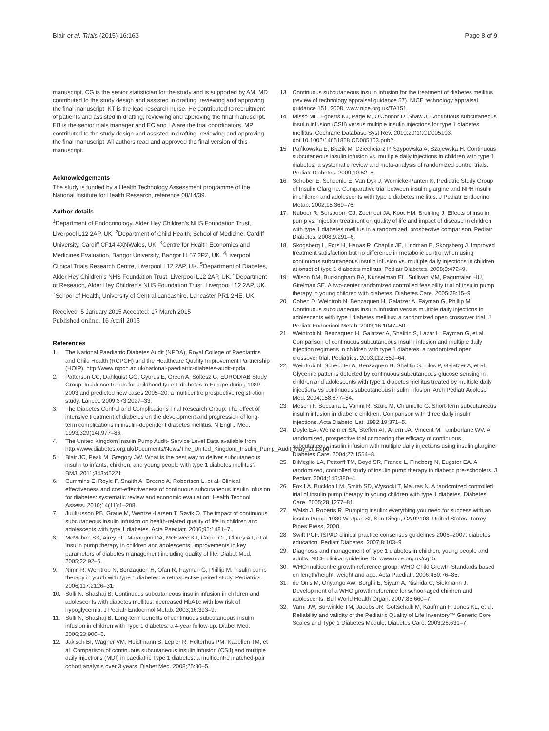Blair et al. Trials (2015) 16:163
Page 8 of 9
manuscript. CG is the senior statistician for the study and is supported by AM. MD contributed to the study design and assisted in drafting, reviewing and approving the final manuscript. KT is the lead research nurse. He contributed to recruitment of patients and assisted in drafting, reviewing and approving the final manuscript. EB is the senior trials manager and EC and LA are the trial coordinators. MP contributed to the study design and assisted in drafting, reviewing and approving the final manuscript. All authors read and approved the final version of this manuscript.
Acknowledgements
The study is funded by a Health Technology Assessment programme of the National Institute for Health Research, reference 08/14/39.
Author details
<sup>1</sup> Department of Endocrinology, Alder Hey Children's NHS Foundation Trust, Liverpool L12 2AP, UK. <sup>2</sup>Department of Child Health, School of Medicine, Cardiff University, Cardiff CF14 4XNWales, UK. <sup>3</sup>Centre for Health Economics and Medicines Evaluation, Bangor University, Bangor LL57 2PZ, UK. <sup>4</sup>Liverpool Clinical Trials Research Centre, Liverpool L12 2AP, UK. <sup>5</sup>Department of Diabetes, Alder Hey Children's NHS Foundation Trust, Liverpool L12 2AP, UK. <sup>6</sup>Department of Research, Alder Hey Children's NHS Foundation Trust, Liverpool L12 2AP, UK. <sup>7</sup>School of Health, University of Central Lancashire, Lancaster PR1 2HE, UK.
Received: 5 January 2015 Accepted: 17 March 2015
Published online: 16 April 2015
References
1. The National Paediatric Diabetes Audit (NPDA), Royal College of Paediatrics and Child Health (RCPCH) and the Healthcare Quality Improvement Partnership (HQIP). http://www.rcpch.ac.uk/national-paediatric-diabetes-audit-npda.
2. Patterson CC, Dahlquist GG, Gyürüs E, Green A, Soltész G, EURODIAB Study Group. Incidence trends for childhood type 1 diabetes in Europe during 1989–2003 and predicted new cases 2005–20: a multicentre prospective registration study. Lancet. 2009;373:2027–33.
3. The Diabetes Control and Complications Trial Research Group. The effect of intensive treatment of diabetes on the development and progression of long-term complications in insulin-dependent diabetes mellitus. N Engl J Med. 1993;329(14):977–86.
4. The United Kingdom Insulin Pump Audit- Service Level Data available from http://www.diabetes.org.uk/Documents/News/The_United_Kingdom_Insulin_Pump_Audit_May_2013.pdf
5. Blair JC, Peak M, Gregory JW. What is the best way to deliver subcutaneous insulin to infants, children, and young people with type 1 diabetes mellitus? BMJ. 2011;343:d5221.
6. Cummins E, Royle P, Snaith A, Greene A, Robertson L, et al. Clinical effectiveness and cost-effectiveness of continuous subcutaneous insulin infusion for diabetes: systematic review and economic evaluation. Health Technol Assess. 2010;14(11):1–208.
7. Juuliiusson PB, Graue M, Wentzel-Larsen T, Søvik O. The impact of continuous subcutaneous insulin infusion on health-related quality of life in children and adolescents with type 1 diabetes. Acta Paediatr. 2006;95:1481–7.
8. McMahon SK, Airey FL, Marangou DA, McElwee KJ, Carne CL, Clarey AJ, et al. Insulin pump therapy in children and adolescents: improvements in key parameters of diabetes management including quality of life. Diabet Med. 2005;22:92–6.
9. Nimri R, Weintrob N, Benzaquen H, Ofan R, Fayman G, Phillip M. Insulin pump therapy in youth with type 1 diabetes: a retrospective paired study. Pediatrics. 2006;117:2126–31.
10. Sulli N, Shashaj B. Continuous subcutaneous insulin infusion in children and adolescents with diabetes mellitus: decreased HbA1c with low risk of hypoglycemia. J Pediatr Endocrinol Metab. 2003;16:393–9.
11. Sulli N, Shashaj B. Long-term benefits of continuous subcutaneous insulin infusion in children with Type 1 diabetes: a 4-year follow-up. Diabet Med. 2006;23:900–6.
12. Jakisch BI, Wagner VM, Heidtmann B, Lepler R, Holterhus PM, Kapellen TM, et al. Comparison of continuous subcutaneous insulin infusion (CSII) and multiple daily injections (MDI) in paediatric Type 1 diabetes: a multicentre matched-pair cohort analysis over 3 years. Diabet Med. 2008;25:80–5.
13. Continuous subcutaneous insulin infusion for the treatment of diabetes mellitus (review of technology appraisal guidance 57). NICE technology appraisal guidance 151. 2008. www.nice.org.uk/TA151.
14. Misso ML, Egberts KJ, Page M, O'Connor D, Shaw J. Continuous subcutaneous insulin infusion (CSII) versus multiple insulin injections for type 1 diabetes mellitus. Cochrane Database Syst Rev. 2010;20(1):CD005103. doi:10.1002/14651858.CD005103.pub2.
15. Pańkowska E, Błazik M, Dziechciarz P, Szypowska A, Szajewska H. Continuous subcutaneous insulin infusion vs. multiple daily injections in children with type 1 diabetes: a systematic review and meta-analysis of randomized control trials. Pediatr Diabetes. 2009;10:52–8.
16. Schober E, Schoenle E, Van Dyk J, Wernicke-Panten K, Pediatric Study Group of Insulin Glargine. Comparative trial between insulin glargine and NPH insulin in children and adolescents with type 1 diabetes mellitus. J Pediatr Endocrinol Metab. 2002;15:369–76.
17. Nuboer R, Borsboom GJ, Zoethout JA, Koot HM, Bruining J. Effects of insulin pump vs. injection treatment on quality of life and impact of disease in children with type 1 diabetes mellitus in a randomized, prospective comparison. Pediatr Diabetes. 2008;9:291–6.
18. Skogsberg L, Fors H, Hanas R, Chaplin JE, Lindman E, Skogsberg J. Improved treatment satisfaction but no difference in metabolic control when using continuous subcutaneous insulin infusion vs. multiple daily injections in children at onset of type 1 diabetes mellitus. Pediatr Diabetes. 2008;9:472–9.
19. Wilson DM, Buckingham BA, Kunselman EL, Sullivan MM, Paguntalan HU, Gitelman SE. A two-center randomized controlled feasibility trial of insulin pump therapy in young children with diabetes. Diabetes Care. 2005;28:15–9.
20. Cohen D, Weintrob N, Benzaquen H, Galatzer A, Fayman G, Phillip M. Continuous subcutaneous insulin infusion versus multiple daily injections in adolescents with type I diabetes mellitus: a randomized open crossover trial. J Pediatr Endocrinol Metab. 2003;16:1047–50.
21. Weintrob N, Benzaquen H, Galatzer A, Shalitin S, Lazar L, Fayman G, et al. Comparison of continuous subcutaneous insulin infusion and multiple daily injection regimens in children with type 1 diabetes: a randomized open crossover trial. Pediatrics. 2003;112:559–64.
22. Weintrob N, Schechter A, Benzaquen H, Shalitin S, Lilos P, Galatzer A, et al. Glycemic patterns detected by continuous subcutaneous glucose sensing in children and adolescents with type 1 diabetes mellitus treated by multiple daily injections vs continuous subcutaneous insulin infusion. Arch Pediatr Adolesc Med. 2004;158:677–84.
23. Meschi F, Beccaria L, Vanini R, Szulc M, Chiumello G. Short-term subcutaneous insulin infusion in diabetic children. Comparison with three daily insulin injections. Acta Diabetol Lat. 1982;19:371–5.
24. Doyle EA, Weinzimer SA, Steffen AT, Ahern JA, Vincent M, Tamborlane WV. A randomized, prospective trial comparing the efficacy of continuous subcutaneous insulin infusion with multiple daily injections using insulin glargine. Diabetes Care. 2004;27:1554–8.
25. DiMeglio LA, Pottorff TM, Boyd SR, France L, Fineberg N, Eugster EA. A randomized, controlled study of insulin pump therapy in diabetic pre-schoolers. J Pediatr. 2004;145:380–4.
26. Fox LA, Buckloh LM, Smith SD, Wysocki T, Mauras N. A randomized controlled trial of insulin pump therapy in young children with type 1 diabetes. Diabetes Care. 2005;28:1277–81.
27. Walsh J, Roberts R. Pumping insulin: everything you need for success with an insulin Pump. 1030 W Upas St, San Diego, CA 92103. United States: Torrey Pines Press; 2000.
28. Swift PGF. ISPAD clinical practice consensus guidelines 2006–2007: diabetes education. Pediatr Diabetes. 2007;8:103–9.
29. Diagnosis and management of type 1 diabetes in children, young people and adults. NICE clinical guideline 15. www.nice.org.uk/cg15.
30. WHO multicentre growth reference group. WHO Child Growth Standards based on length/height, weight and age. Acta Paediatr. 2006;450:76–85.
31. de Onis M, Onyango AW, Borghi E, Siyam A, Nishida C, Siekmann J. Development of a WHO growth reference for school-aged children and adolescents. Bull World Health Organ. 2007;85:660–7.
32. Varni JW, Burwinkle TM, Jacobs JR, Gottschalk M, Kaufman F, Jones KL, et al. Reliability and validity of the Pediatric Quality of Life Inventory™ Generic Core Scales and Type 1 Diabetes Module. Diabetes Care. 2003;26:631–7.